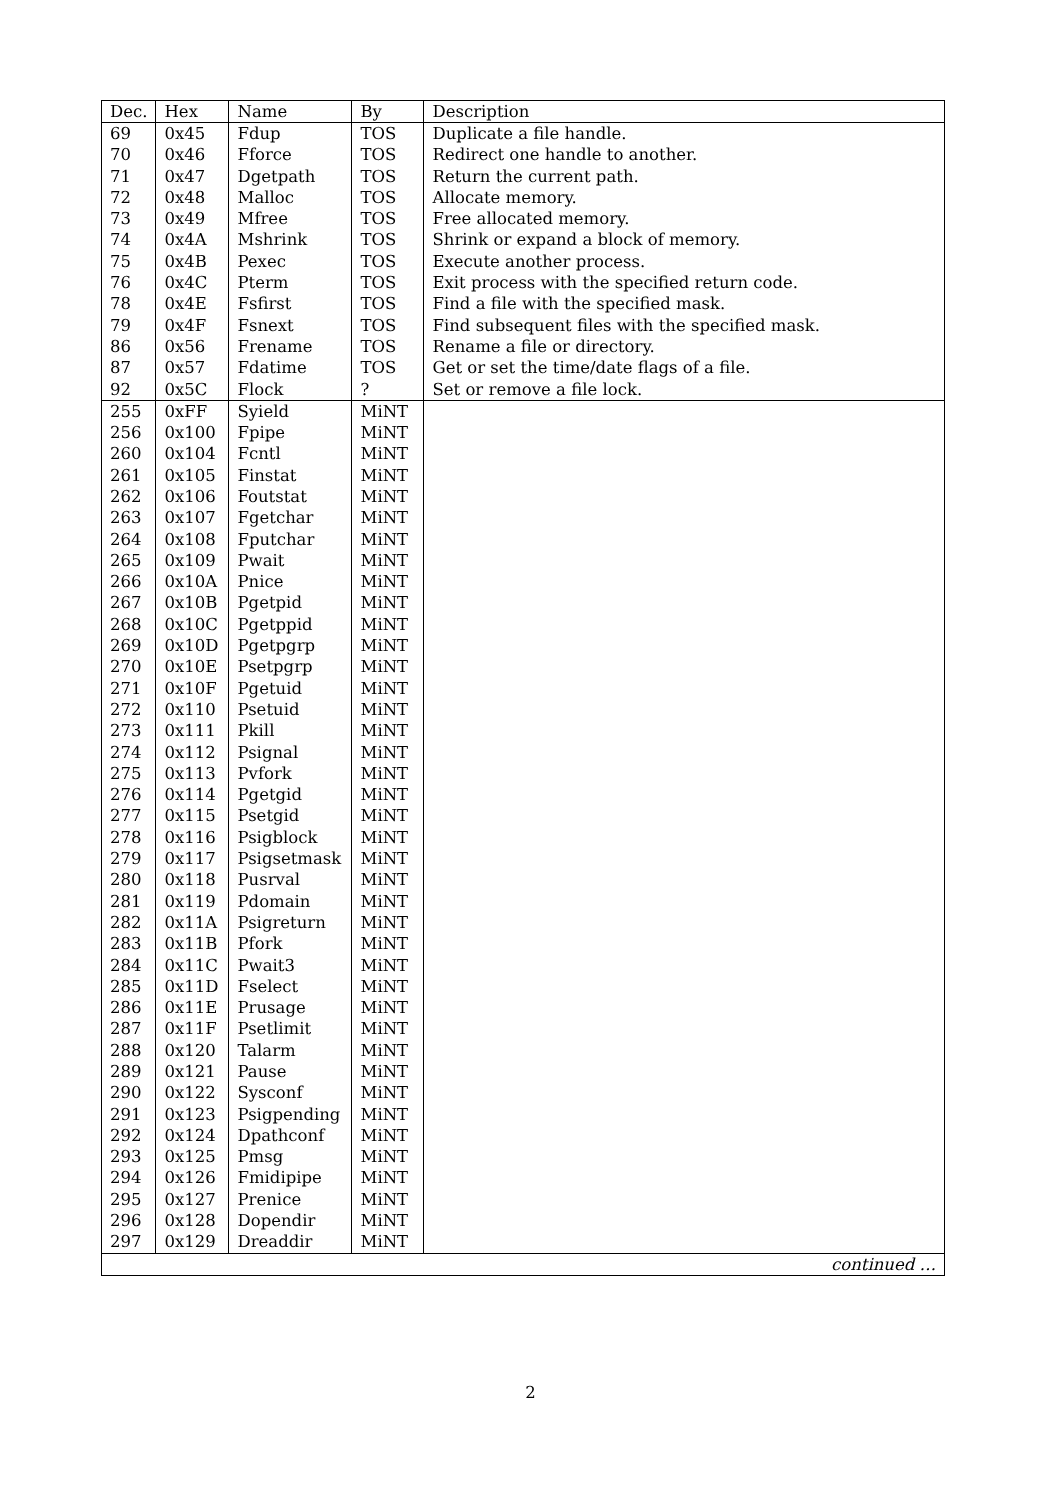| Dec. | Hex | Name | By | Description |
| --- | --- | --- | --- | --- |
| 69 | 0x45 | Fdup | TOS | Duplicate a file handle. |
| 70 | 0x46 | Fforce | TOS | Redirect one handle to another. |
| 71 | 0x47 | Dgetpath | TOS | Return the current path. |
| 72 | 0x48 | Malloc | TOS | Allocate memory. |
| 73 | 0x49 | Mfree | TOS | Free allocated memory. |
| 74 | 0x4A | Mshrink | TOS | Shrink or expand a block of memory. |
| 75 | 0x4B | Pexec | TOS | Execute another process. |
| 76 | 0x4C | Pterm | TOS | Exit process with the specified return code. |
| 78 | 0x4E | Fsfirst | TOS | Find a file with the specified mask. |
| 79 | 0x4F | Fsnext | TOS | Find subsequent files with the specified mask. |
| 86 | 0x56 | Frename | TOS | Rename a file or directory. |
| 87 | 0x57 | Fdatime | TOS | Get or set the time/date flags of a file. |
| 92 | 0x5C | Flock | ? | Set or remove a file lock. |
| 255 | 0xFF | Syield | MiNT | |
| 256 | 0x100 | Fpipe | MiNT | |
| 260 | 0x104 | Fcntl | MiNT | |
| 261 | 0x105 | Finstat | MiNT | |
| 262 | 0x106 | Foutstat | MiNT | |
| 263 | 0x107 | Fgetchar | MiNT | |
| 264 | 0x108 | Fputchar | MiNT | |
| 265 | 0x109 | Pwait | MiNT | |
| 266 | 0x10A | Pnice | MiNT | |
| 267 | 0x10B | Pgetpid | MiNT | |
| 268 | 0x10C | Pgetppid | MiNT | |
| 269 | 0x10D | Pgetpgrp | MiNT | |
| 270 | 0x10E | Psetpgrp | MiNT | |
| 271 | 0x10F | Pgetuid | MiNT | |
| 272 | 0x110 | Psetuid | MiNT | |
| 273 | 0x111 | Pkill | MiNT | |
| 274 | 0x112 | Psignal | MiNT | |
| 275 | 0x113 | Pvfork | MiNT | |
| 276 | 0x114 | Pgetgid | MiNT | |
| 277 | 0x115 | Psetgid | MiNT | |
| 278 | 0x116 | Psigblock | MiNT | |
| 279 | 0x117 | Psigsetmask | MiNT | |
| 280 | 0x118 | Pusrval | MiNT | |
| 281 | 0x119 | Pdomain | MiNT | |
| 282 | 0x11A | Psigreturn | MiNT | |
| 283 | 0x11B | Pfork | MiNT | |
| 284 | 0x11C | Pwait3 | MiNT | |
| 285 | 0x11D | Fselect | MiNT | |
| 286 | 0x11E | Prusage | MiNT | |
| 287 | 0x11F | Psetlimit | MiNT | |
| 288 | 0x120 | Talarm | MiNT | |
| 289 | 0x121 | Pause | MiNT | |
| 290 | 0x122 | Sysconf | MiNT | |
| 291 | 0x123 | Psigpending | MiNT | |
| 292 | 0x124 | Dpathconf | MiNT | |
| 293 | 0x125 | Pmsg | MiNT | |
| 294 | 0x126 | Fmidipipe | MiNT | |
| 295 | 0x127 | Prenice | MiNT | |
| 296 | 0x128 | Dopendir | MiNT | |
| 297 | 0x129 | Dreaddir | MiNT | |
| continued … | | | | |
2